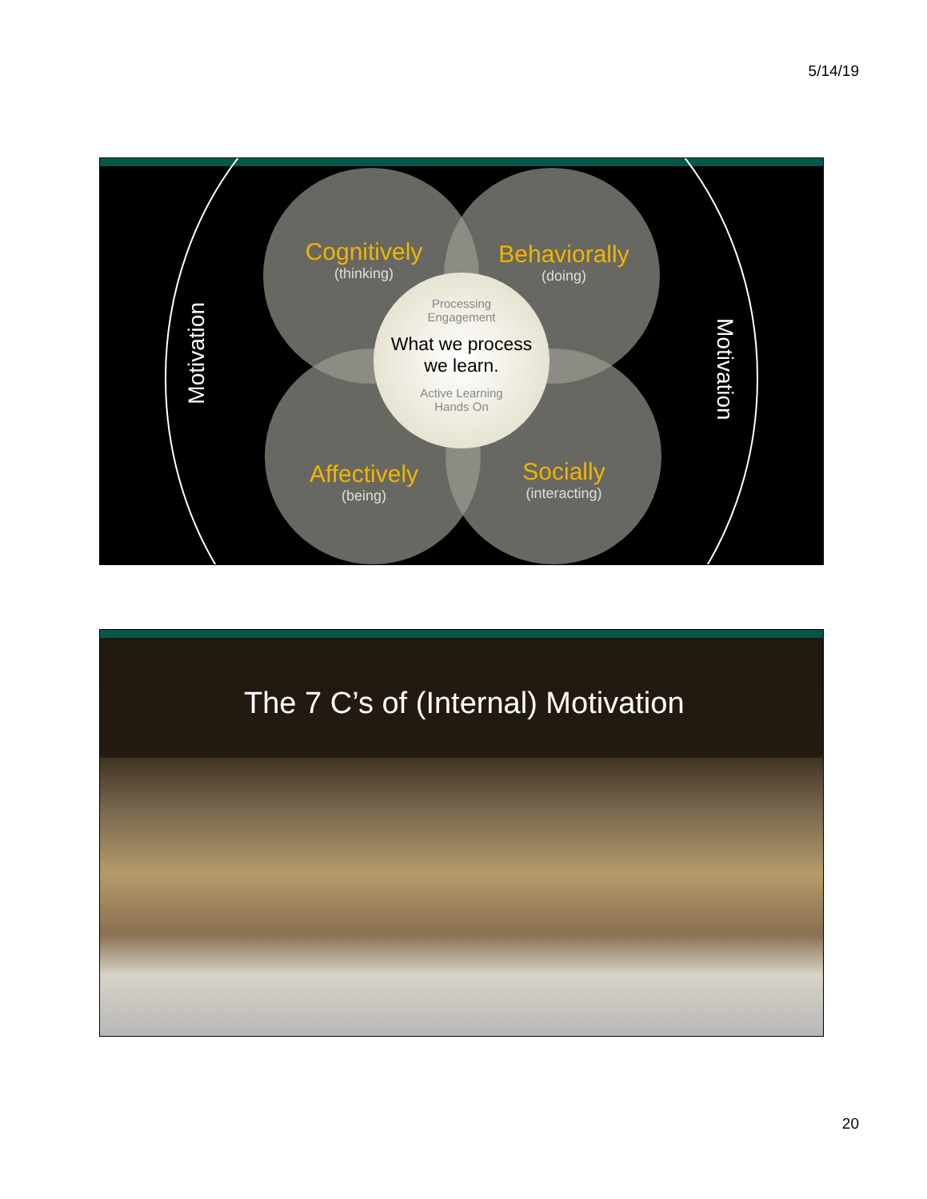5/14/19
Processing
Engagement
What we process
we learn.
Active Learning
Hands On
Cognitively
(thinking)
Behaviorally
(doing)
Affectively
(being)
Socially
(interacting)
Motivation
Motivation
The 7 C’s of (Internal) Motivation
20